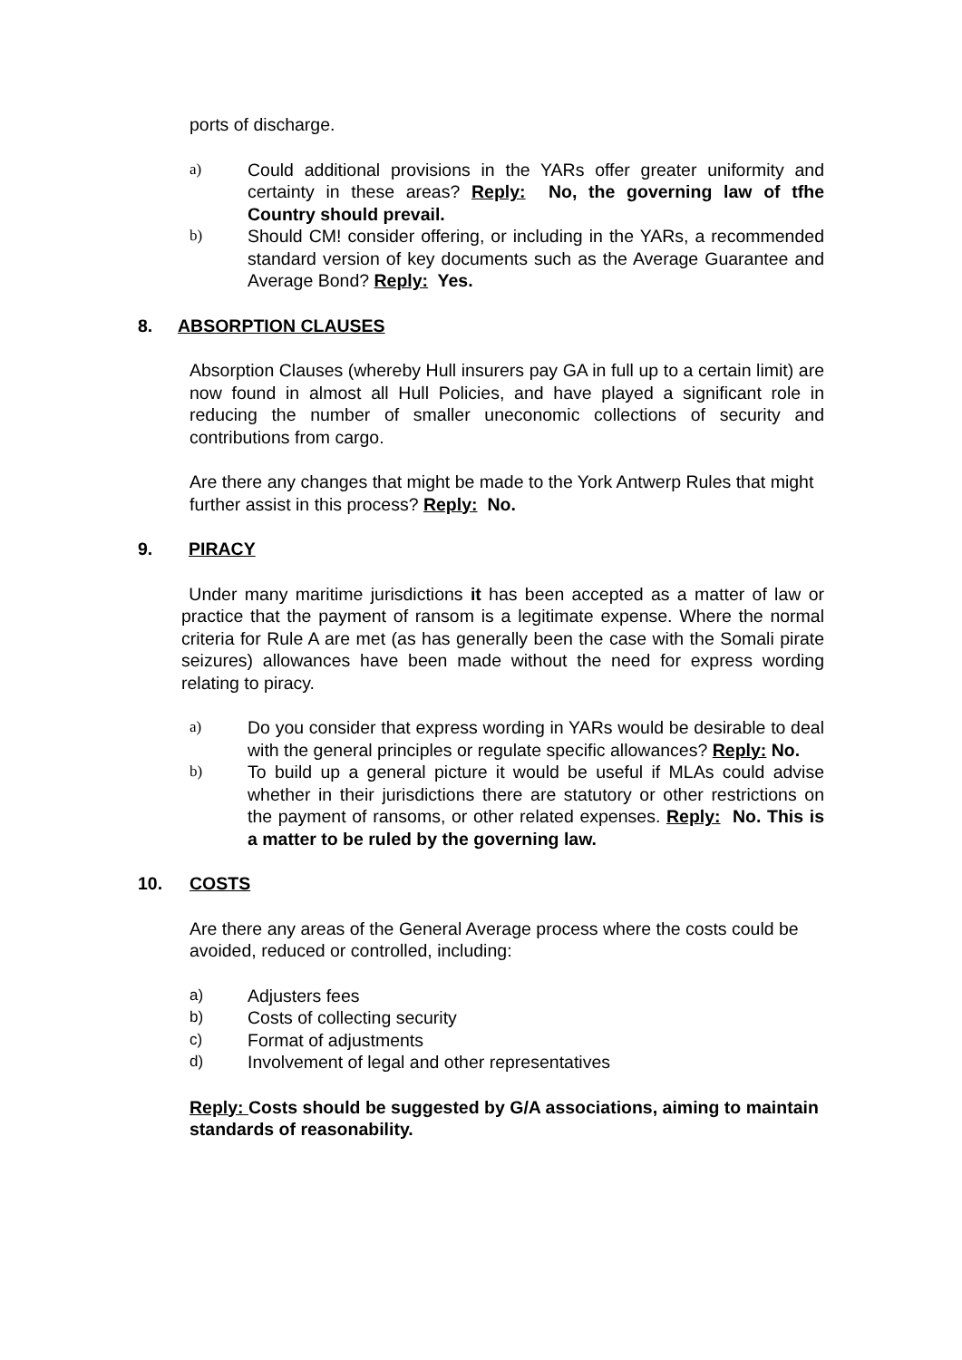ports of discharge.
a) Could additional provisions in the YARs offer greater uniformity and certainty in these areas? Reply: No, the governing law of tfhe Country should prevail.
b) Should CM! consider offering, or including in the YARs, a recommended standard version of key documents such as the Average Guarantee and Average Bond? Reply: Yes.
8. ABSORPTION CLAUSES
Absorption Clauses (whereby Hull insurers pay GA in full up to a certain limit) are now found in almost all Hull Policies, and have played a significant role in reducing the number of smaller uneconomic collections of security and contributions from cargo.
Are there any changes that might be made to the York Antwerp Rules that might further assist in this process? Reply: No.
9. PIRACY
Under many maritime jurisdictions it has been accepted as a matter of law or practice that the payment of ransom is a legitimate expense. Where the normal criteria for Rule A are met (as has generally been the case with the Somali pirate seizures) allowances have been made without the need for express wording relating to piracy.
a) Do you consider that express wording in YARs would be desirable to deal with the general principles or regulate specific allowances? Reply: No.
b) To build up a general picture it would be useful if MLAs could advise whether in their jurisdictions there are statutory or other restrictions on the payment of ransoms, or other related expenses. Reply: No. This is a matter to be ruled by the governing law.
10. COSTS
Are there any areas of the General Average process where the costs could be avoided, reduced or controlled, including:
a) Adjusters fees
b) Costs of collecting security
c) Format of adjustments
d) Involvement of legal and other representatives
Reply: Costs should be suggested by G/A associations, aiming to maintain standards of reasonability.